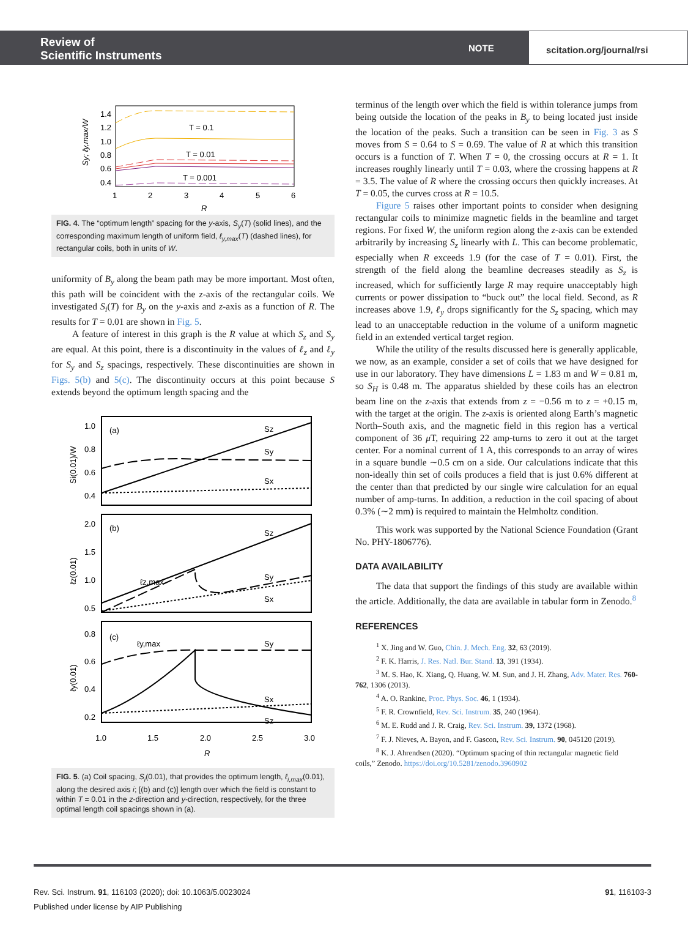Review of
Scientific Instruments
NOTE scitation.org/journal/rsi
1.4
1.2
1.0
0.8
0.6
0.4
1
2
3
4
5
6
R
Sy; ℓy,max/W
T = 0.1
T = 0.01
T = 0.001
FIG. 4. The “optimum length” spacing for the y-axis, S<sub>y</sub>(T) (solid lines), and the corresponding maximum length of uniform field, ℓ<sub>y,max</sub>(T) (dashed lines), for rectangular coils, both in units of W.
uniformity of B<sub>y</sub> along the beam path may be more important. Most often, this path will be coincident with the z-axis of the rectangular coils. We investigated S<sub>i</sub>(T) for B<sub>y</sub> on the y-axis and z-axis as a function of R. The results for T = 0.01 are shown in Fig. 5.
A feature of interest in this graph is the R value at which S<sub>z</sub> and S<sub>y</sub> are equal. At this point, there is a discontinuity in the values of ℓ<sub>z</sub> and ℓ<sub>y</sub> for S<sub>y</sub> and S<sub>z</sub> spacings, respectively. These discontinuities are shown in Figs. 5(b) and 5(c). The discontinuity occurs at this point because S extends beyond the optimum length spacing and the
1.0
0.8
0.6
0.4
2.0
1.5
1.0
0.5
0.8
0.6
0.4
0.2
1.0
1.5
2.0
2.5
3.0
R
(a)
(b)
(c)
Sz
Sy
Sx
Sz
Sy
Sx
ℓz,max
ℓy,max
Sy
Sx
Sz
Si(0.01)/W
ℓz(0.01)
ℓy(0.01)
FIG. 5. (a) Coil spacing, S<sub>i</sub>(0.01), that provides the optimum length, ℓ<sub>i,max</sub>(0.01), along the desired axis i; [(b) and (c)] length over which the field is constant to within T = 0.01 in the z-direction and y-direction, respectively, for the three optimal length coil spacings shown in (a).
terminus of the length over which the field is within tolerance jumps from being outside the location of the peaks in B<sub>y</sub> to being located just inside the location of the peaks. Such a transition can be seen in Fig. 3 as S moves from S = 0.64 to S = 0.69. The value of R at which this transition occurs is a function of T. When T = 0, the crossing occurs at R = 1. It increases roughly linearly until T = 0.03, where the crossing happens at R = 3.5. The value of R where the crossing occurs then quickly increases. At T = 0.05, the curves cross at R = 10.5.
Figure 5 raises other important points to consider when designing rectangular coils to minimize magnetic fields in the beamline and target regions. For fixed W, the uniform region along the z-axis can be extended arbitrarily by increasing S<sub>z</sub> linearly with L. This can become problematic, especially when R exceeds 1.9 (for the case of T = 0.01). First, the strength of the field along the beamline decreases steadily as S<sub>z</sub> is increased, which for sufficiently large R may require unacceptably high currents or power dissipation to “buck out” the local field. Second, as R increases above 1.9, ℓ<sub>y</sub> drops significantly for the S<sub>z</sub> spacing, which may lead to an unacceptable reduction in the volume of a uniform magnetic field in an extended vertical target region.
While the utility of the results discussed here is generally applicable, we now, as an example, consider a set of coils that we have designed for use in our laboratory. They have dimensions L = 1.83 m and W = 0.81 m, so S<sub>H</sub> is 0.48 m. The apparatus shielded by these coils has an electron beam line on the z-axis that extends from z = −0.56 m to z = +0.15 m, with the target at the origin. The z-axis is oriented along Earth’s magnetic North–South axis, and the magnetic field in this region has a vertical component of 36 μ T, requiring 22 amp-turns to zero it out at the target center. For a nominal current of 1 A, this corresponds to an array of wires in a square bundle ∼0.5 cm on a side. Our calculations indicate that this non-ideally thin set of coils produces a field that is just 0.6% different at the center than that predicted by our single wire calculation for an equal number of amp-turns. In addition, a reduction in the coil spacing of about 0.3% (∼2 mm) is required to maintain the Helmholtz condition.
This work was supported by the National Science Foundation (Grant No. PHY-1806776).
DATA AVAILABILITY
The data that support the findings of this study are available within the article. Additionally, the data are available in tabular form in Zenodo.<sup>8</sup>
REFERENCES
<sup>1</sup> X. Jing and W. Guo, Chin. J. Mech. Eng. 32, 63 (2019).
<sup>2</sup> F. K. Harris, J. Res. Natl. Bur. Stand. 13, 391 (1934).
<sup>3</sup> M. S. Hao, K. Xiang, Q. Huang, W. M. Sun, and J. H. Zhang, Adv. Mater. Res. 760-762, 1306 (2013).
<sup>4</sup> A. O. Rankine, Proc. Phys. Soc. 46, 1 (1934).
<sup>5</sup> F. R. Crownfield, Rev. Sci. Instrum. 35, 240 (1964).
<sup>6</sup> M. E. Rudd and J. R. Craig, Rev. Sci. Instrum. 39, 1372 (1968).
<sup>7</sup> F. J. Nieves, A. Bayon, and F. Gascon, Rev. Sci. Instrum. 90, 045120 (2019).
<sup>8</sup> K. J. Ahrendsen (2020). “Optimum spacing of thin rectangular magnetic field coils,” Zenodo. https://doi.org/10.5281/zenodo.3960902
Rev. Sci. Instrum. 91, 116103 (2020); doi: 10.1063/5.0023024
Published under license by AIP Publishing
91, 116103-3